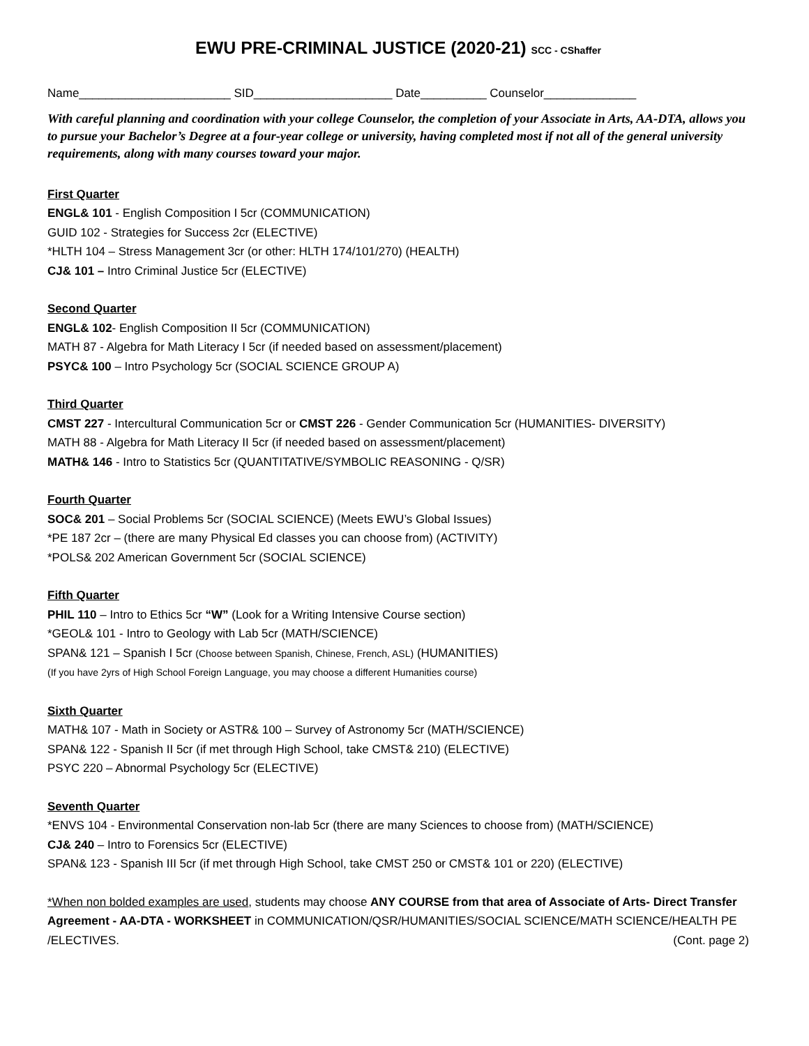EWU PRE-CRIMINAL JUSTICE (2020-21) SCC - CShaffer
Name_______________________ SID_____________________ Date__________ Counselor______________
With careful planning and coordination with your college Counselor, the completion of your Associate in Arts, AA-DTA, allows you to pursue your Bachelor’s Degree at a four-year college or university, having completed most if not all of the general university requirements, along with many courses toward your major.
First Quarter
ENGL& 101 - English Composition I 5cr (COMMUNICATION)
GUID 102 - Strategies for Success 2cr (ELECTIVE)
*HLTH 104 – Stress Management 3cr (or other: HLTH 174/101/270) (HEALTH)
CJ& 101 – Intro Criminal Justice 5cr (ELECTIVE)
Second Quarter
ENGL& 102- English Composition II 5cr (COMMUNICATION)
MATH 87 - Algebra for Math Literacy I 5cr (if needed based on assessment/placement)
PSYC& 100 – Intro Psychology 5cr (SOCIAL SCIENCE GROUP A)
Third Quarter
CMST 227 - Intercultural Communication 5cr or CMST 226 - Gender Communication 5cr (HUMANITIES- DIVERSITY)
MATH 88 - Algebra for Math Literacy II 5cr (if needed based on assessment/placement)
MATH& 146 - Intro to Statistics 5cr (QUANTITATIVE/SYMBOLIC REASONING - Q/SR)
Fourth Quarter
SOC& 201 – Social Problems 5cr (SOCIAL SCIENCE) (Meets EWU’s Global Issues)
*PE 187 2cr – (there are many Physical Ed classes you can choose from) (ACTIVITY)
*POLS& 202 American Government 5cr (SOCIAL SCIENCE)
Fifth Quarter
PHIL 110 – Intro to Ethics 5cr “W” (Look for a Writing Intensive Course section)
*GEOL& 101 - Intro to Geology with Lab 5cr (MATH/SCIENCE)
SPAN& 121 – Spanish I 5cr (Choose between Spanish, Chinese, French, ASL) (HUMANITIES)
(If you have 2yrs of High School Foreign Language, you may choose a different Humanities course)
Sixth Quarter
MATH& 107 - Math in Society or ASTR& 100 – Survey of Astronomy 5cr (MATH/SCIENCE)
SPAN& 122 - Spanish II 5cr (if met through High School, take CMST& 210) (ELECTIVE)
PSYC 220 – Abnormal Psychology 5cr (ELECTIVE)
Seventh Quarter
*ENVS 104 - Environmental Conservation non-lab 5cr (there are many Sciences to choose from) (MATH/SCIENCE)
CJ& 240 – Intro to Forensics 5cr (ELECTIVE)
SPAN& 123 - Spanish III 5cr (if met through High School, take CMST 250 or CMST& 101 or 220) (ELECTIVE)
*When non bolded examples are used, students may choose ANY COURSE from that area of Associate of Arts- Direct Transfer Agreement - AA-DTA - WORKSHEET in COMMUNICATION/QSR/HUMANITIES/SOCIAL SCIENCE/MATH SCIENCE/HEALTH PE /ELECTIVES. (Cont. page 2)